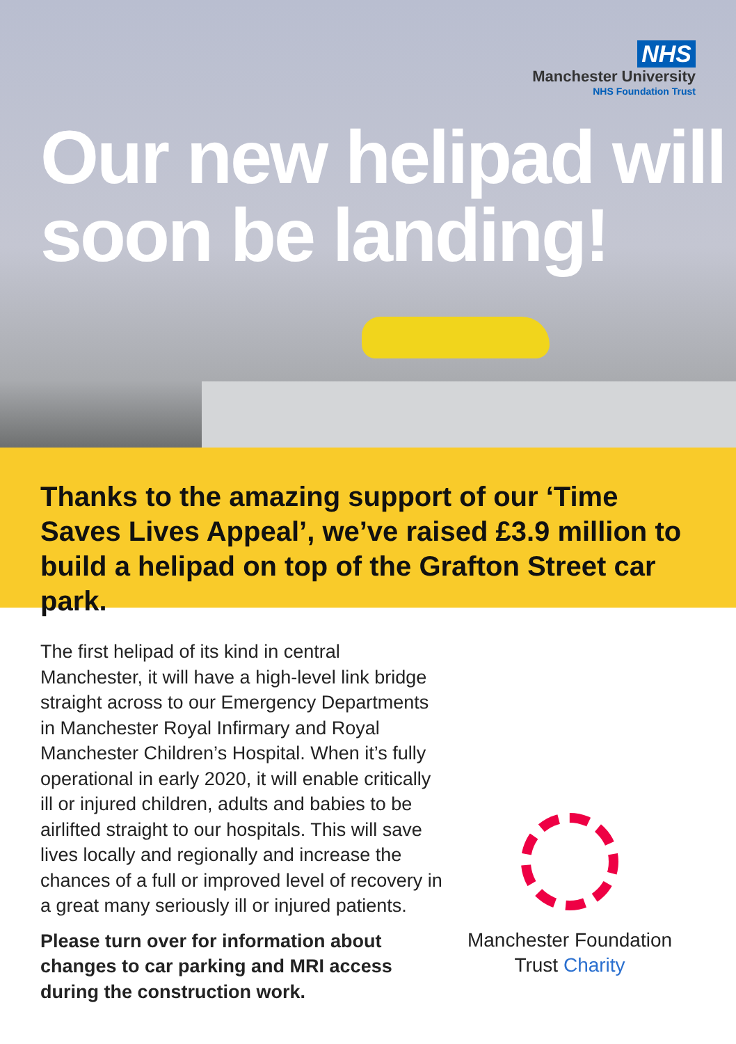NHS
Manchester University
NHS Foundation Trust
Our new helipad will soon be landing!
Thanks to the amazing support of our ‘Time Saves Lives Appeal’, we’ve raised £3.9 million to build a helipad on top of the Grafton Street car park.
The first helipad of its kind in central Manchester, it will have a high-level link bridge straight across to our Emergency Departments in Manchester Royal Infirmary and Royal Manchester Children’s Hospital. When it’s fully operational in early 2020, it will enable critically ill or injured children, adults and babies to be airlifted straight to our hospitals. This will save lives locally and regionally and increase the chances of a full or improved level of recovery in a great many seriously ill or injured patients.
Please turn over for information about changes to car parking and MRI access during the construction work.
Manchester Foundation
Trust Charity